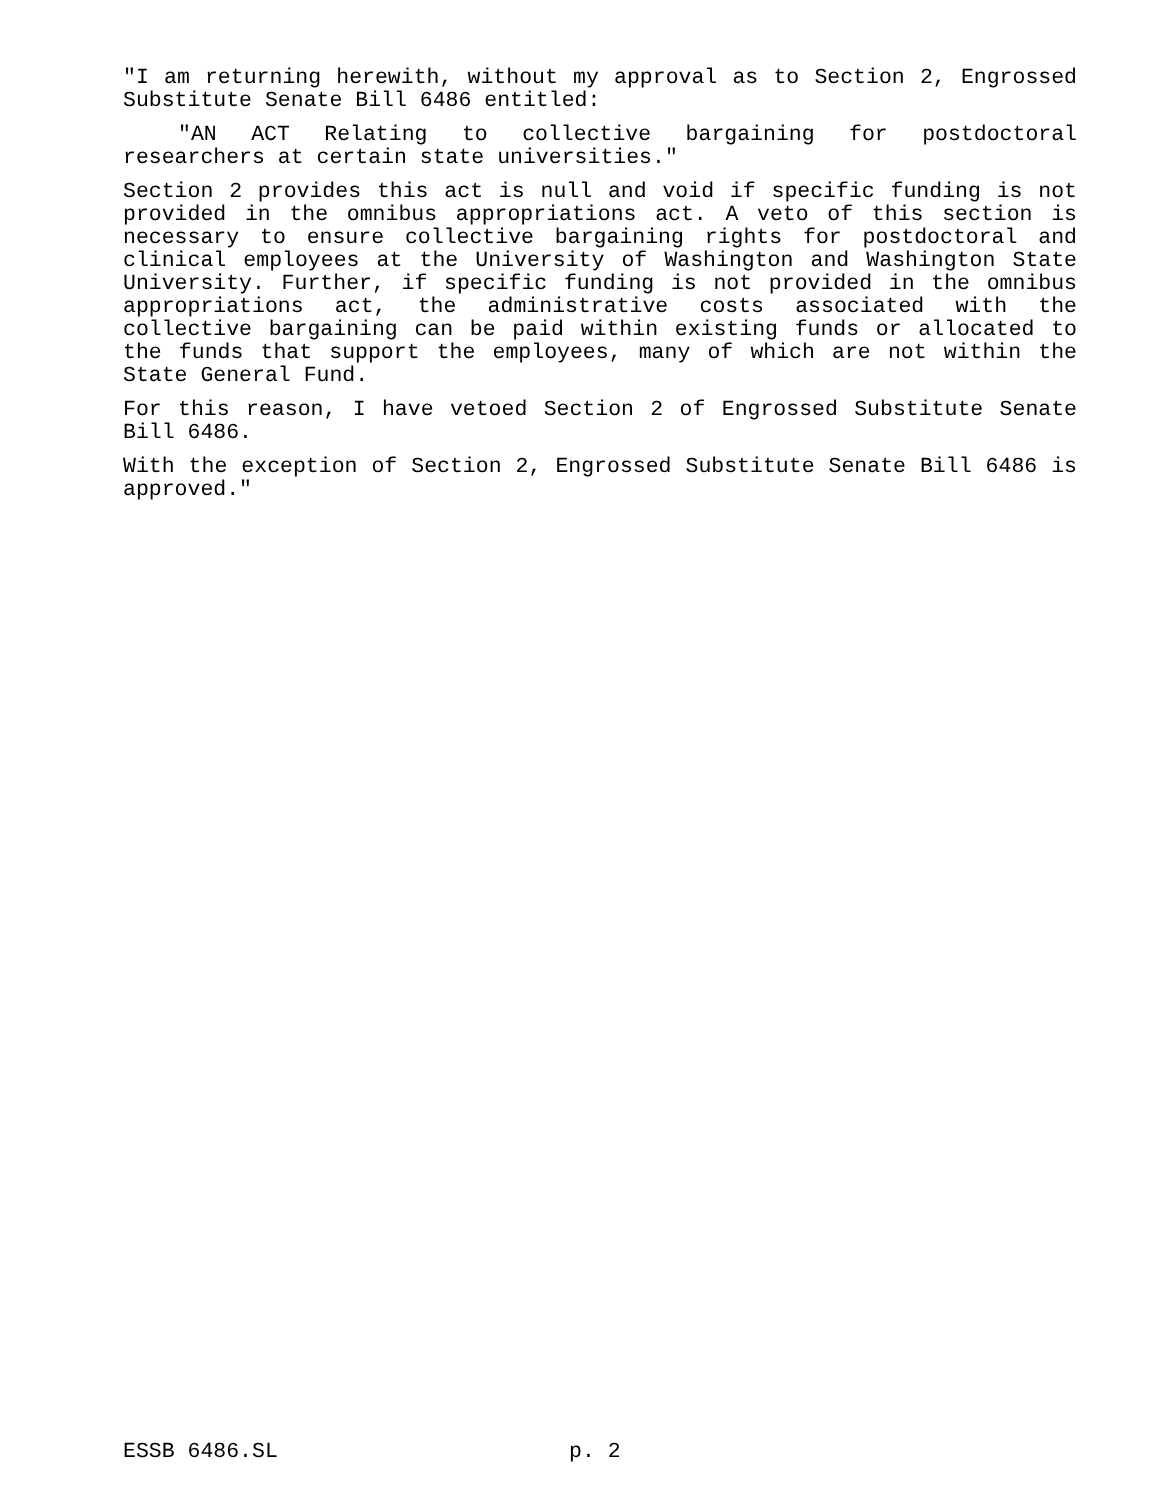"I am returning herewith, without my approval as to Section 2, Engrossed Substitute Senate Bill 6486 entitled:
"AN ACT Relating to collective bargaining for postdoctoral researchers at certain state universities."
Section 2 provides this act is null and void if specific funding is not provided in the omnibus appropriations act. A veto of this section is necessary to ensure collective bargaining rights for postdoctoral and clinical employees at the University of Washington and Washington State University. Further, if specific funding is not provided in the omnibus appropriations act, the administrative costs associated with the collective bargaining can be paid within existing funds or allocated to the funds that support the employees, many of which are not within the State General Fund.
For this reason, I have vetoed Section 2 of Engrossed Substitute Senate Bill 6486.
With the exception of Section 2, Engrossed Substitute Senate Bill 6486 is approved."
ESSB 6486.SL p. 2